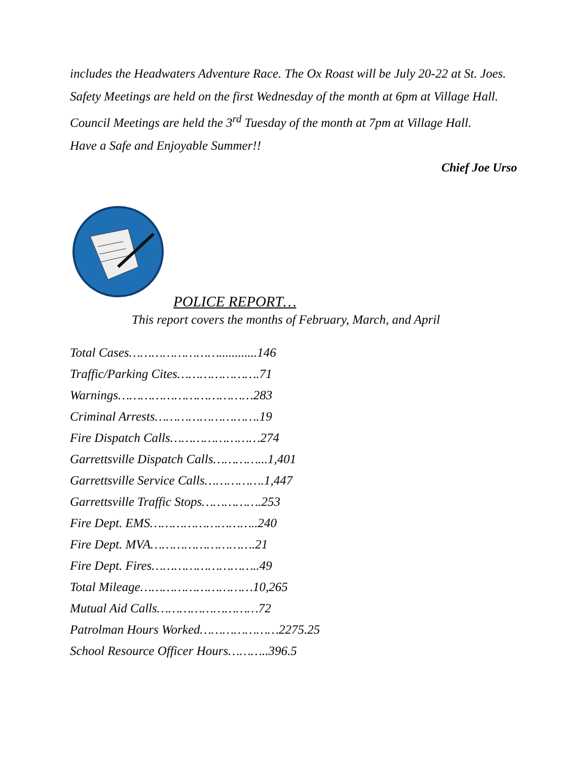includes the Headwaters Adventure Race. The Ox Roast will be July 20-22 at St. Joes.
Safety Meetings are held on the first Wednesday of the month at 6pm at Village Hall.
Council Meetings are held the 3<sup>rd</sup> Tuesday of the month at 7pm at Village Hall.
Have a Safe and Enjoyable Summer!!
Chief Joe Urso
POLICE REPORT…
This report covers the months of February, March, and April
Total Cases……………………............146
Traffic/Parking Cites………………….71
Warnings………………………………283
Criminal Arrests……………………….19
Fire Dispatch Calls……………………274
Garrettsville Dispatch Calls…………...1,401
Garrettsville Service Calls…………….1,447
Garrettsville Traffic Stops…………….253
Fire Dept. EMS………………………..240
Fire Dept. MVA……………………….21
Fire Dept. Fires………………………..49
Total Mileage…………………………10,265
Mutual Aid Calls………………………72
Patrolman Hours Worked…………………2275.25
School Resource Officer Hours………..396.5